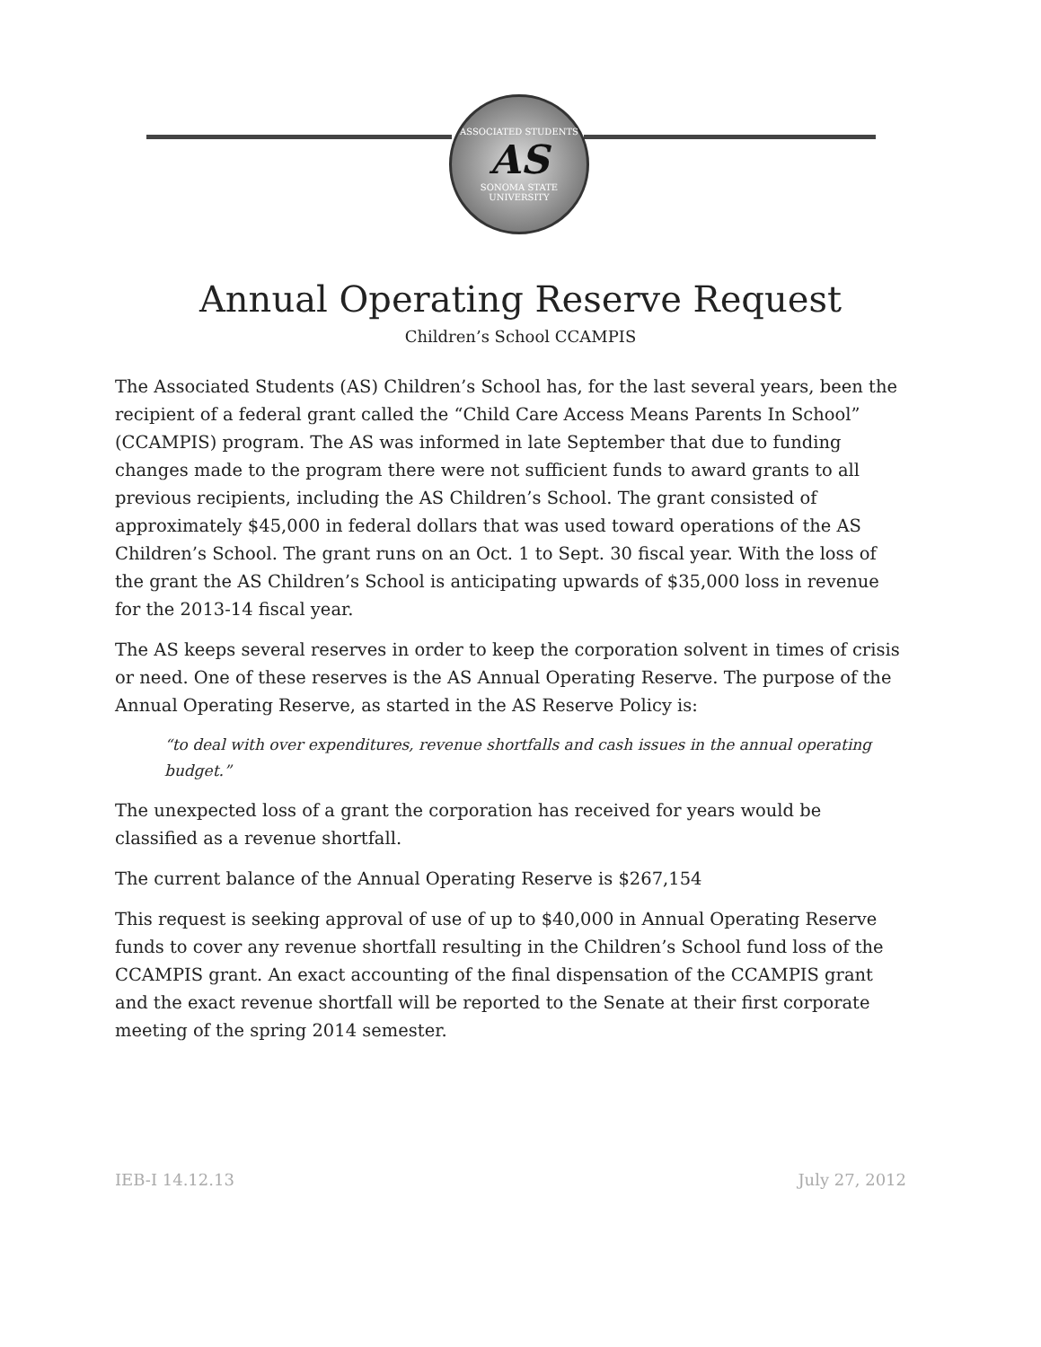ASSOCIATED STUDENTS
AS
SONOMA STATE UNIVERSITY
Annual Operating Reserve Request
Children’s School CCAMPIS
The Associated Students (AS) Children’s School has, for the last several years, been the recipient of a federal grant called the “Child Care Access Means Parents In School” (CCAMPIS) program. The AS was informed in late September that due to funding changes made to the program there were not sufficient funds to award grants to all previous recipients, including the AS Children’s School. The grant consisted of approximately $45,000 in federal dollars that was used toward operations of the AS Children’s School. The grant runs on an Oct. 1 to Sept. 30 fiscal year. With the loss of the grant the AS Children’s School is anticipating upwards of $35,000 loss in revenue for the 2013-14 fiscal year.
The AS keeps several reserves in order to keep the corporation solvent in times of crisis or need. One of these reserves is the AS Annual Operating Reserve. The purpose of the Annual Operating Reserve, as started in the AS Reserve Policy is:
“to deal with over expenditures, revenue shortfalls and cash issues in the annual operating budget.”
The unexpected loss of a grant the corporation has received for years would be classified as a revenue shortfall.
The current balance of the Annual Operating Reserve is $267,154
This request is seeking approval of use of up to $40,000 in Annual Operating Reserve funds to cover any revenue shortfall resulting in the Children’s School fund loss of the CCAMPIS grant. An exact accounting of the final dispensation of the CCAMPIS grant and the exact revenue shortfall will be reported to the Senate at their first corporate meeting of the spring 2014 semester.
IEB-I 14.12.13 July 27, 2012